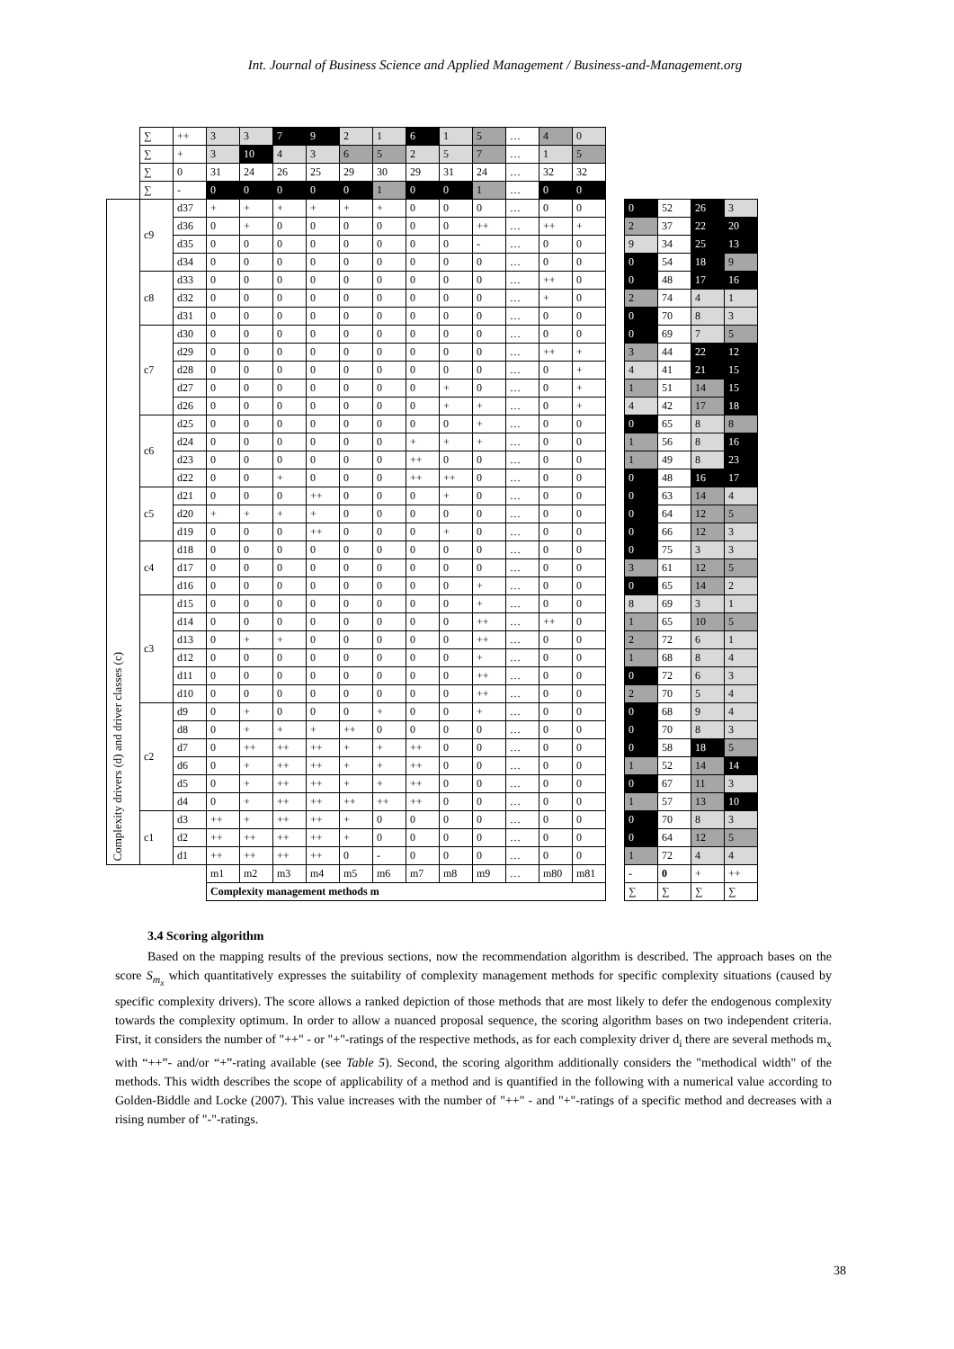Int. Journal of Business Science and Applied Management / Business-and-Management.org
| | ∑ | ++ | 3 | 3 | 7 | 9 | 2 | 1 | 6 | 1 | 5 | … | 4 | 0 | | | | | |
| | ∑ | + | 3 | 10 | 4 | 3 | 6 | 5 | 2 | 5 | 7 | … | 1 | 5 | | | | | |
| | ∑ | 0 | 31 | 24 | 26 | 25 | 29 | 30 | 29 | 31 | 24 | … | 32 | 32 | | | | | |
| | ∑ | - | 0 | 0 | 0 | 0 | 0 | 1 | 0 | 0 | 1 | … | 0 | 0 | | | | | |
| Complexity drivers (d) and driver classes (c) | c9 | d37 | + | + | + | + | + | + | 0 | 0 | 0 | … | 0 | 0 | | 0 | 52 | 26 | 3 |
| | | d36 | 0 | + | 0 | 0 | 0 | 0 | 0 | 0 | ++ | … | ++ | + | | 2 | 37 | 22 | 20 |
| | | d35 | 0 | 0 | 0 | 0 | 0 | 0 | 0 | 0 | - | … | 0 | 0 | | 9 | 34 | 25 | 13 |
| | | d34 | 0 | 0 | 0 | 0 | 0 | 0 | 0 | 0 | 0 | … | 0 | 0 | | 0 | 54 | 18 | 9 |
| | c8 | d33 | 0 | 0 | 0 | 0 | 0 | 0 | 0 | 0 | 0 | … | ++ | 0 | | 0 | 48 | 17 | 16 |
| | | d32 | 0 | 0 | 0 | 0 | 0 | 0 | 0 | 0 | 0 | … | + | 0 | | 2 | 74 | 4 | 1 |
| | | d31 | 0 | 0 | 0 | 0 | 0 | 0 | 0 | 0 | 0 | … | 0 | 0 | | 0 | 70 | 8 | 3 |
| | c7 | d30 | 0 | 0 | 0 | 0 | 0 | 0 | 0 | 0 | 0 | … | 0 | 0 | | 0 | 69 | 7 | 5 |
| | | d29 | 0 | 0 | 0 | 0 | 0 | 0 | 0 | 0 | 0 | … | ++ | + | | 3 | 44 | 22 | 12 |
| | | d28 | 0 | 0 | 0 | 0 | 0 | 0 | 0 | 0 | 0 | … | 0 | + | | 4 | 41 | 21 | 15 |
| | | d27 | 0 | 0 | 0 | 0 | 0 | 0 | 0 | + | 0 | … | 0 | + | | 1 | 51 | 14 | 15 |
| | | d26 | 0 | 0 | 0 | 0 | 0 | 0 | 0 | + | + | … | 0 | + | | 4 | 42 | 17 | 18 |
| | c6 | d25 | 0 | 0 | 0 | 0 | 0 | 0 | 0 | 0 | + | … | 0 | 0 | | 0 | 65 | 8 | 8 |
| | | d24 | 0 | 0 | 0 | 0 | 0 | 0 | + | + | + | … | 0 | 0 | | 1 | 56 | 8 | 16 |
| | | d23 | 0 | 0 | 0 | 0 | 0 | 0 | ++ | 0 | 0 | … | 0 | 0 | | 1 | 49 | 8 | 23 |
| | | d22 | 0 | 0 | + | 0 | 0 | 0 | ++ | ++ | 0 | … | 0 | 0 | | 0 | 48 | 16 | 17 |
| | c5 | d21 | 0 | 0 | 0 | ++ | 0 | 0 | 0 | + | 0 | … | 0 | 0 | | 0 | 63 | 14 | 4 |
| | | d20 | + | + | + | + | 0 | 0 | 0 | 0 | 0 | … | 0 | 0 | | 0 | 64 | 12 | 5 |
| | | d19 | 0 | 0 | 0 | ++ | 0 | 0 | 0 | + | 0 | … | 0 | 0 | | 0 | 66 | 12 | 3 |
| | c4 | d18 | 0 | 0 | 0 | 0 | 0 | 0 | 0 | 0 | 0 | … | 0 | 0 | | 0 | 75 | 3 | 3 |
| | | d17 | 0 | 0 | 0 | 0 | 0 | 0 | 0 | 0 | 0 | … | 0 | 0 | | 3 | 61 | 12 | 5 |
| | | d16 | 0 | 0 | 0 | 0 | 0 | 0 | 0 | 0 | + | … | 0 | 0 | | 0 | 65 | 14 | 2 |
| | c3 | d15 | 0 | 0 | 0 | 0 | 0 | 0 | 0 | 0 | + | … | 0 | 0 | | 8 | 69 | 3 | 1 |
| | | d14 | 0 | 0 | 0 | 0 | 0 | 0 | 0 | 0 | ++ | … | ++ | 0 | | 1 | 65 | 10 | 5 |
| | | d13 | 0 | + | + | 0 | 0 | 0 | 0 | 0 | ++ | … | 0 | 0 | | 2 | 72 | 6 | 1 |
| | | d12 | 0 | 0 | 0 | 0 | 0 | 0 | 0 | 0 | + | … | 0 | 0 | | 1 | 68 | 8 | 4 |
| | | d11 | 0 | 0 | 0 | 0 | 0 | 0 | 0 | 0 | ++ | … | 0 | 0 | | 0 | 72 | 6 | 3 |
| | | d10 | 0 | 0 | 0 | 0 | 0 | 0 | 0 | 0 | ++ | … | 0 | 0 | | 2 | 70 | 5 | 4 |
| | c2 | d9 | 0 | + | 0 | 0 | 0 | + | 0 | 0 | + | … | 0 | 0 | | 0 | 68 | 9 | 4 |
| | | d8 | 0 | + | + | + | ++ | 0 | 0 | 0 | 0 | … | 0 | 0 | | 0 | 70 | 8 | 3 |
| | | d7 | 0 | ++ | ++ | ++ | + | + | ++ | 0 | 0 | … | 0 | 0 | | 0 | 58 | 18 | 5 |
| | | d6 | 0 | + | ++ | ++ | + | + | ++ | 0 | 0 | … | 0 | 0 | | 1 | 52 | 14 | 14 |
| | | d5 | 0 | + | ++ | ++ | + | + | ++ | 0 | 0 | … | 0 | 0 | | 0 | 67 | 11 | 3 |
| | | d4 | 0 | + | ++ | ++ | ++ | ++ | ++ | 0 | 0 | … | 0 | 0 | | 1 | 57 | 13 | 10 |
| | c1 | d3 | ++ | + | ++ | ++ | + | 0 | 0 | 0 | 0 | … | 0 | 0 | | 0 | 70 | 8 | 3 |
| | | d2 | ++ | ++ | ++ | ++ | + | 0 | 0 | 0 | 0 | … | 0 | 0 | | 0 | 64 | 12 | 5 |
| | | d1 | ++ | ++ | ++ | ++ | 0 | - | 0 | 0 | 0 | … | 0 | 0 | | 1 | 72 | 4 | 4 |
| | | | m1 | m2 | m3 | m4 | m5 | m6 | m7 | m8 | m9 | … | m80 | m81 | | - | 0 | + | ++ |
| | | | Complexity management methods m | | | | | | | | | | | | | ∑ | ∑ | ∑ | ∑ |
3.4 Scoring algorithm
Based on the mapping results of the previous sections, now the recommendation algorithm is described. The approach bases on the score S<sub>m<sub>x</sub></sub> which quantitatively expresses the suitability of complexity management methods for specific complexity situations (caused by specific complexity drivers). The score allows a ranked depiction of those methods that are most likely to defer the endogenous complexity towards the complexity optimum. In order to allow a nuanced proposal sequence, the scoring algorithm bases on two independent criteria. First, it considers the number of "++" - or "+"-ratings of the respective methods, as for each complexity driver d<sub>i</sub> there are several methods m<sub>x</sub> with “++”- and/or “+”-rating available (see Table 5). Second, the scoring algorithm additionally considers the "methodical width" of the methods. This width describes the scope of applicability of a method and is quantified in the following with a numerical value according to Golden-Biddle and Locke (2007). This value increases with the number of "++" - and "+"-ratings of a specific method and decreases with a rising number of "-"-ratings.
38